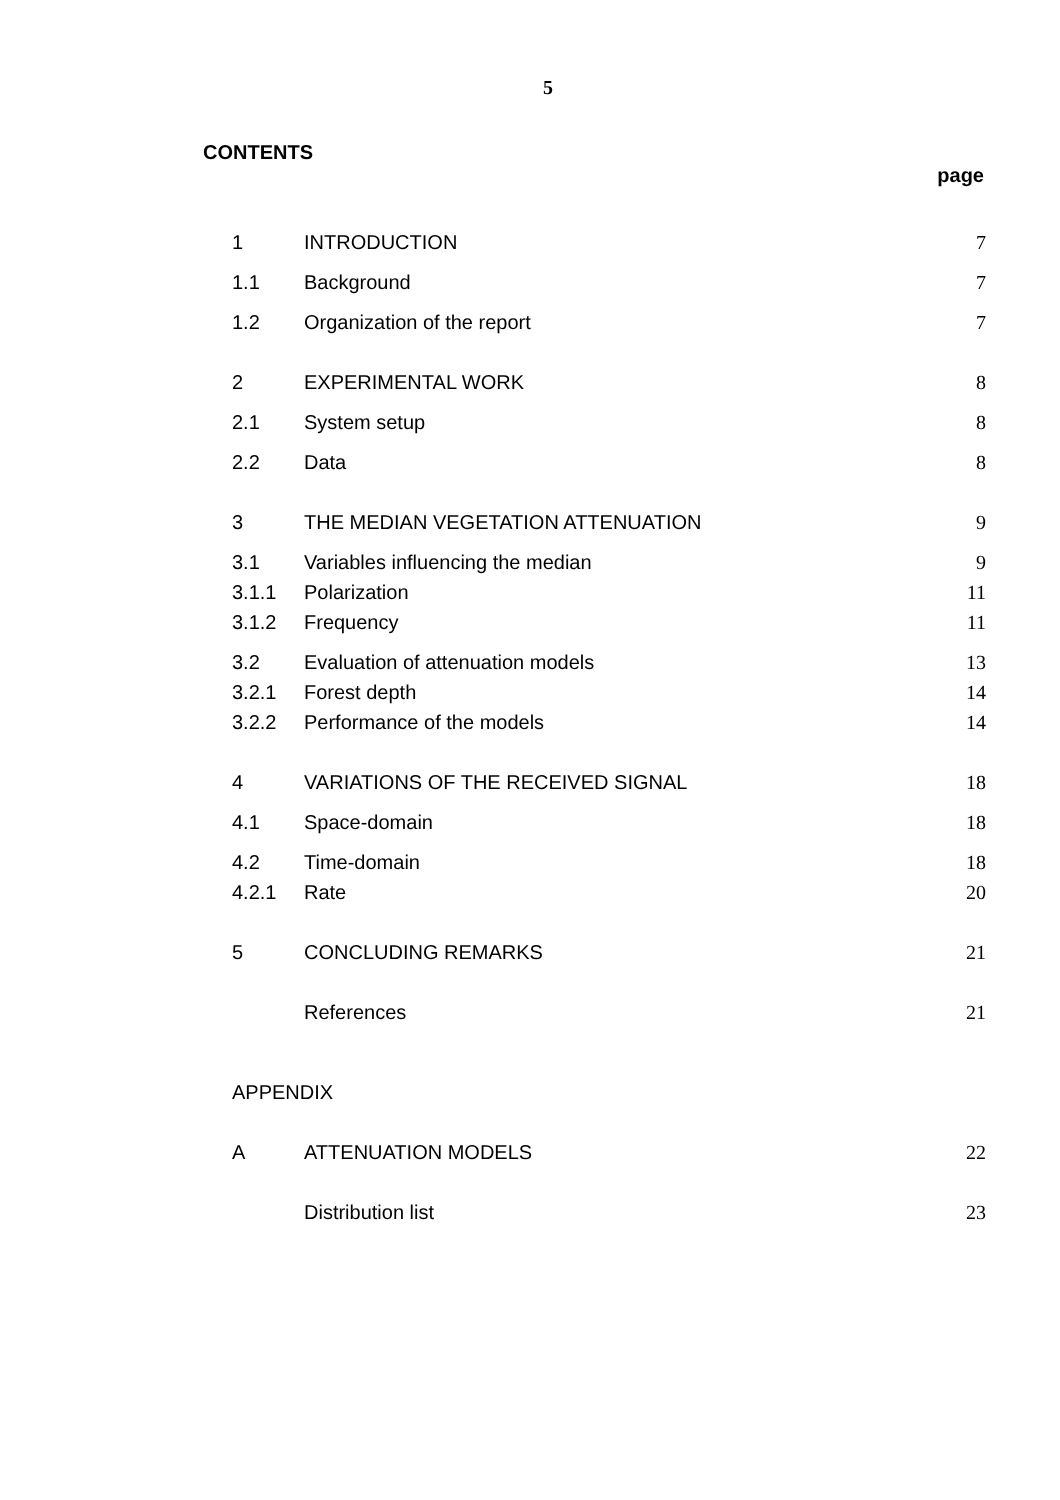5
CONTENTS
page
| 1 | INTRODUCTION | 7 |
| 1.1 | Background | 7 |
| 1.2 | Organization of the report | 7 |
| 2 | EXPERIMENTAL WORK | 8 |
| 2.1 | System setup | 8 |
| 2.2 | Data | 8 |
| 3 | THE MEDIAN VEGETATION ATTENUATION | 9 |
| 3.1 | Variables influencing the median | 9 |
| 3.1.1 | Polarization | 11 |
| 3.1.2 | Frequency | 11 |
| 3.2 | Evaluation of attenuation models | 13 |
| 3.2.1 | Forest depth | 14 |
| 3.2.2 | Performance of the models | 14 |
| 4 | VARIATIONS OF THE RECEIVED SIGNAL | 18 |
| 4.1 | Space-domain | 18 |
| 4.2 | Time-domain | 18 |
| 4.2.1 | Rate | 20 |
| 5 | CONCLUDING REMARKS | 21 |
| | References | 21 |
| APPENDIX | | |
| A | ATTENUATION MODELS | 22 |
| | Distribution list | 23 |